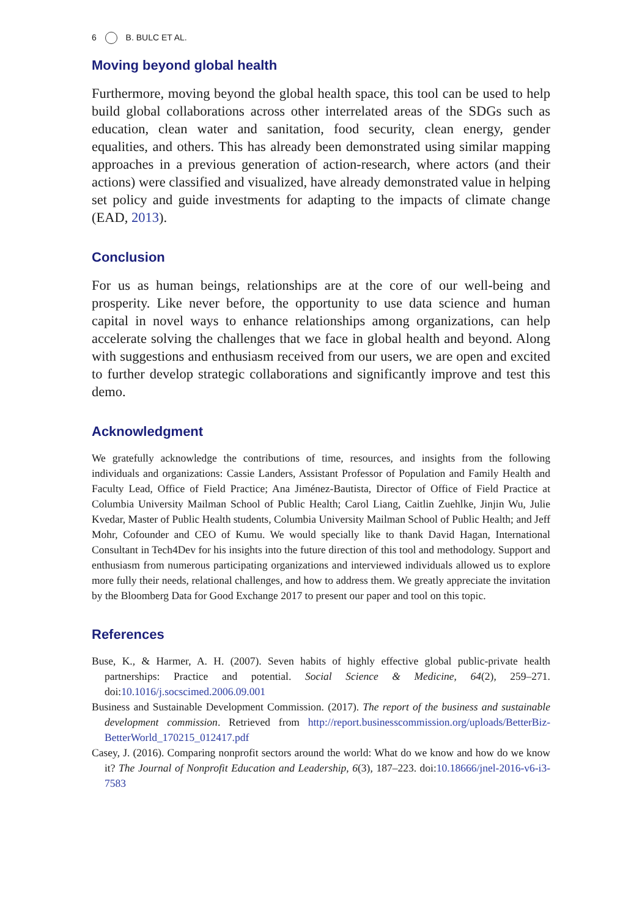6 B. BULC ET AL.
Moving beyond global health
Furthermore, moving beyond the global health space, this tool can be used to help build global collaborations across other interrelated areas of the SDGs such as education, clean water and sanitation, food security, clean energy, gender equalities, and others. This has already been demonstrated using similar mapping approaches in a previous generation of action-research, where actors (and their actions) were classified and visualized, have already demonstrated value in helping set policy and guide investments for adapting to the impacts of climate change (EAD, 2013).
Conclusion
For us as human beings, relationships are at the core of our well-being and prosperity. Like never before, the opportunity to use data science and human capital in novel ways to enhance relationships among organizations, can help accelerate solving the challenges that we face in global health and beyond. Along with suggestions and enthusiasm received from our users, we are open and excited to further develop strategic collaborations and significantly improve and test this demo.
Acknowledgment
We gratefully acknowledge the contributions of time, resources, and insights from the following individuals and organizations: Cassie Landers, Assistant Professor of Population and Family Health and Faculty Lead, Office of Field Practice; Ana Jiménez-Bautista, Director of Office of Field Practice at Columbia University Mailman School of Public Health; Carol Liang, Caitlin Zuehlke, Jinjin Wu, Julie Kvedar, Master of Public Health students, Columbia University Mailman School of Public Health; and Jeff Mohr, Cofounder and CEO of Kumu. We would specially like to thank David Hagan, International Consultant in Tech4Dev for his insights into the future direction of this tool and methodology. Support and enthusiasm from numerous participating organizations and interviewed individuals allowed us to explore more fully their needs, relational challenges, and how to address them. We greatly appreciate the invitation by the Bloomberg Data for Good Exchange 2017 to present our paper and tool on this topic.
References
Buse, K., & Harmer, A. H. (2007). Seven habits of highly effective global public-private health partnerships: Practice and potential. Social Science & Medicine, 64(2), 259–271. doi:10.1016/j.socscimed.2006.09.001
Business and Sustainable Development Commission. (2017). The report of the business and sustainable development commission. Retrieved from http://report.businesscommission.org/uploads/BetterBiz-BetterWorld_170215_012417.pdf
Casey, J. (2016). Comparing nonprofit sectors around the world: What do we know and how do we know it? The Journal of Nonprofit Education and Leadership, 6(3), 187–223. doi:10.18666/jnel-2016-v6-i3-7583